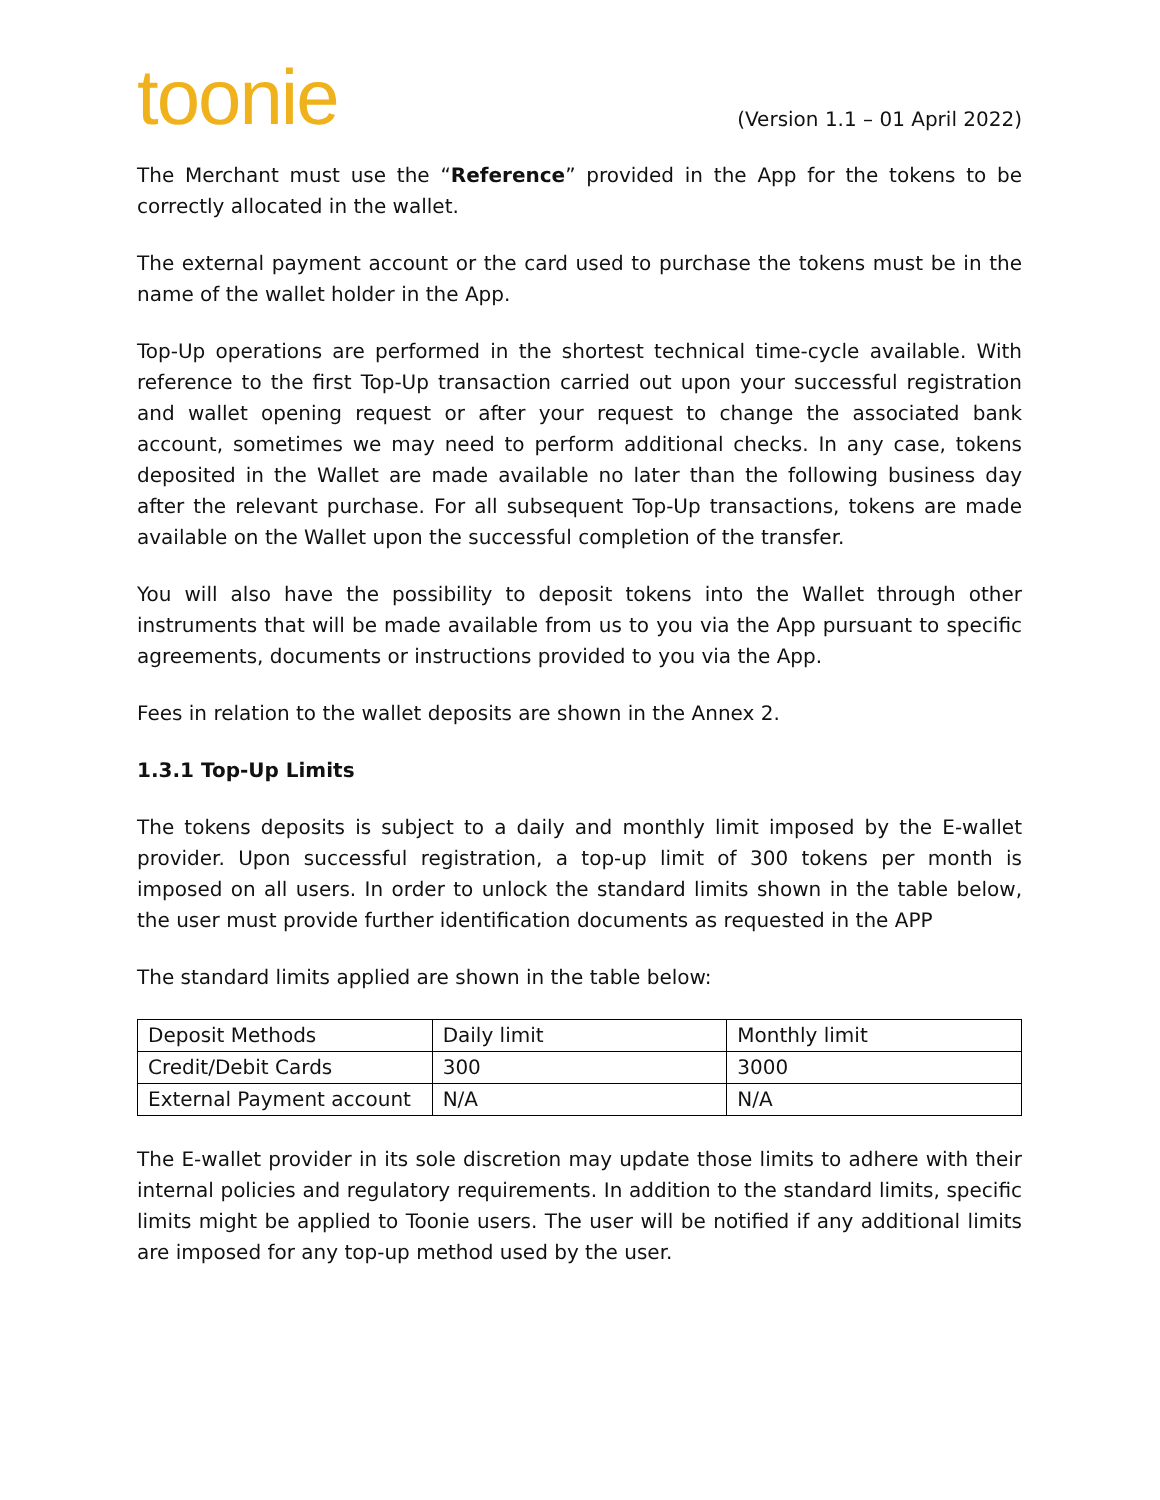toonie
(Version 1.1 – 01 April 2022)
The Merchant must use the “Reference” provided in the App for the tokens to be correctly allocated in the wallet.
The external payment account or the card used to purchase the tokens must be in the name of the wallet holder in the App.
Top-Up operations are performed in the shortest technical time-cycle available. With reference to the first Top-Up transaction carried out upon your successful registration and wallet opening request or after your request to change the associated bank account, sometimes we may need to perform additional checks. In any case, tokens deposited in the Wallet are made available no later than the following business day after the relevant purchase. For all subsequent Top-Up transactions, tokens are made available on the Wallet upon the successful completion of the transfer.
You will also have the possibility to deposit tokens into the Wallet through other instruments that will be made available from us to you via the App pursuant to specific agreements, documents or instructions provided to you via the App.
Fees in relation to the wallet deposits are shown in the Annex 2.
1.3.1 Top-Up Limits
The tokens deposits is subject to a daily and monthly limit imposed by the E-wallet provider. Upon successful registration, a top-up limit of 300 tokens per month is imposed on all users. In order to unlock the standard limits shown in the table below, the user must provide further identification documents as requested in the APP
The standard limits applied are shown in the table below:
| Deposit Methods | Daily limit | Monthly limit |
| Credit/Debit Cards | 300 | 3000 |
| External Payment account | N/A | N/A |
The E-wallet provider in its sole discretion may update those limits to adhere with their internal policies and regulatory requirements. In addition to the standard limits, specific limits might be applied to Toonie users. The user will be notified if any additional limits are imposed for any top-up method used by the user.